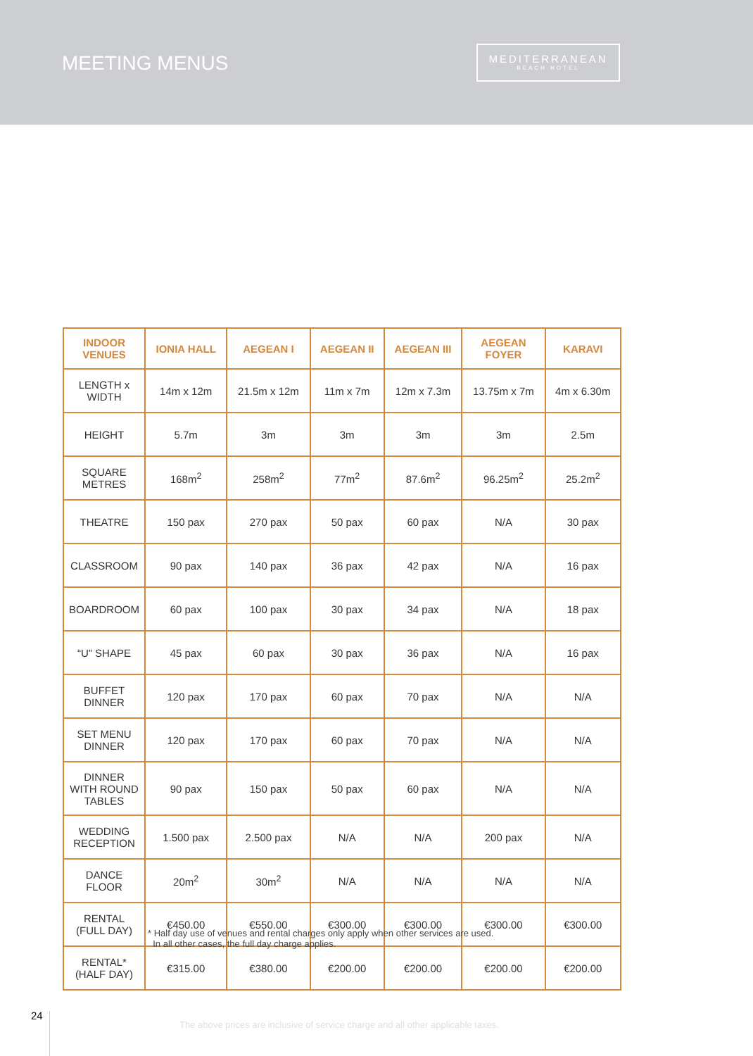MEETING MENUS
MEDITERRANEAN
BEACH HOTEL
| INDOOR VENUES | IONIA HALL | AEGEAN I | AEGEAN II | AEGEAN III | AEGEAN FOYER | KARAVI |
| --- | --- | --- | --- | --- | --- | --- |
| LENGTH x WIDTH | 14m x 12m | 21.5m x 12m | 11m x 7m | 12m x 7.3m | 13.75m x 7m | 4m x 6.30m |
| HEIGHT | 5.7m | 3m | 3m | 3m | 3m | 2.5m |
| SQUARE METRES | 168m<sup>2</sup> | 258m<sup>2</sup> | 77m<sup>2</sup> | 87.6m<sup>2</sup> | 96.25m<sup>2</sup> | 25.2m<sup>2</sup> |
| THEATRE | 150 pax | 270 pax | 50 pax | 60 pax | N/A | 30 pax |
| CLASSROOM | 90 pax | 140 pax | 36 pax | 42 pax | N/A | 16 pax |
| BOARDROOM | 60 pax | 100 pax | 30 pax | 34 pax | N/A | 18 pax |
| “U” SHAPE | 45 pax | 60 pax | 30 pax | 36 pax | N/A | 16 pax |
| BUFFET DINNER | 120 pax | 170 pax | 60 pax | 70 pax | N/A | N/A |
| SET MENU DINNER | 120 pax | 170 pax | 60 pax | 70 pax | N/A | N/A |
| DINNER WITH ROUND TABLES | 90 pax | 150 pax | 50 pax | 60 pax | N/A | N/A |
| WEDDING RECEPTION | 1.500 pax | 2.500 pax | N/A | N/A | 200 pax | N/A |
| DANCE FLOOR | 20m<sup>2</sup> | 30m<sup>2</sup> | N/A | N/A | N/A | N/A |
| RENTAL (FULL DAY) | €450.00 | €550.00 | €300.00 | €300.00 | €300.00 | €300.00 |
| RENTAL* (HALF DAY) | €315.00 | €380.00 | €200.00 | €200.00 | €200.00 | €200.00 |
* Half day use of venues and rental charges only apply when other services are used.
In all other cases, the full day charge applies.
24
The above prices are inclusive of service charge and all other applicable taxes.